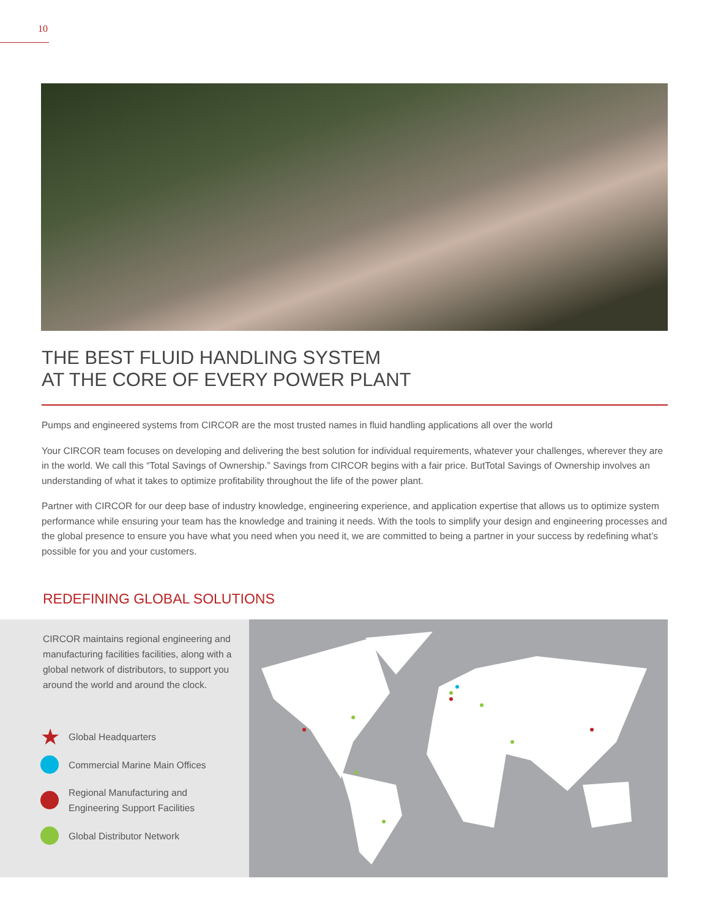10
THE BEST FLUID HANDLING SYSTEM
AT THE CORE OF EVERY POWER PLANT
Pumps and engineered systems from CIRCOR are the most trusted names in fluid handling applications all over the world
Your CIRCOR team focuses on developing and delivering the best solution for individual requirements, whatever your challenges, wherever they are in the world. We call this “Total Savings of Ownership.” Savings from CIRCOR begins with a fair price. ButTotal Savings of Ownership involves an understanding of what it takes to optimize profitability throughout the life of the power plant.
Partner with CIRCOR for our deep base of industry knowledge, engineering experience, and application expertise that allows us to optimize system performance while ensuring your team has the knowledge and training it needs. With the tools to simplify your design and engineering processes and the global presence to ensure you have what you need when you need it, we are committed to being a partner in your success by redefining what’s possible for you and your customers.
REDEFINING GLOBAL SOLUTIONS
CIRCOR maintains regional engineering and manufacturing facilities facilities, along with a global network of distributors, to support you around the world and around the clock.
★ Global Headquarters
Commercial Marine Main Offices
Regional Manufacturing and
Engineering Support Facilities
Global Distributor Network